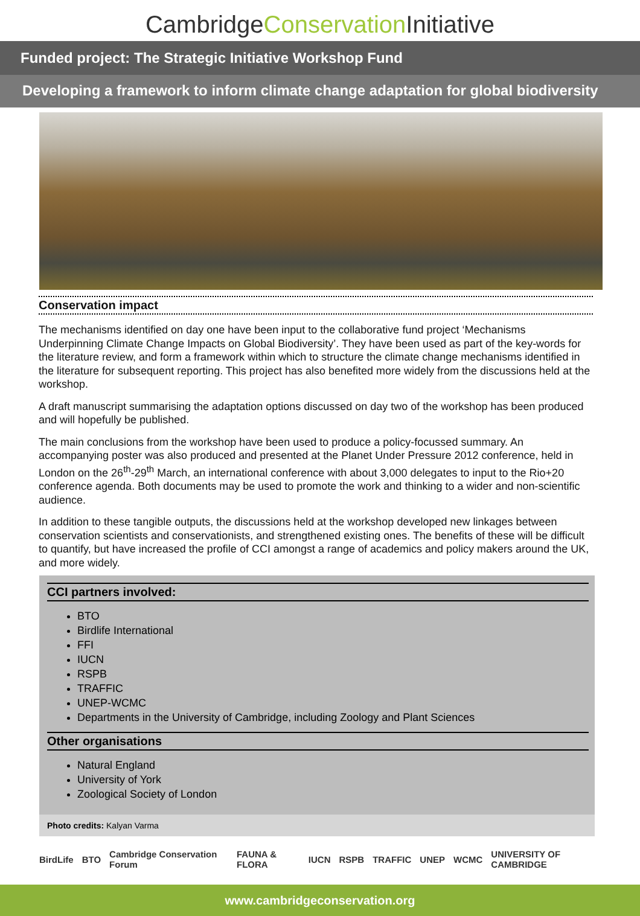CambridgeConservation Initiative
Funded project: The Strategic Initiative Workshop Fund
Developing a framework to inform climate change adaptation for global biodiversity
Conservation impact
The mechanisms identified on day one have been input to the collaborative fund project ‘Mechanisms Underpinning Climate Change Impacts on Global Biodiversity’. They have been used as part of the key-words for the literature review, and form a framework within which to structure the climate change mechanisms identified in the literature for subsequent reporting. This project has also benefited more widely from the discussions held at the workshop.
A draft manuscript summarising the adaptation options discussed on day two of the workshop has been produced and will hopefully be published.
The main conclusions from the workshop have been used to produce a policy-focussed summary. An accompanying poster was also produced and presented at the Planet Under Pressure 2012 conference, held in London on the 26<sup>th</sup>-29<sup>th</sup> March, an international conference with about 3,000 delegates to input to the Rio+20 conference agenda. Both documents may be used to promote the work and thinking to a wider and non-scientific audience.
In addition to these tangible outputs, the discussions held at the workshop developed new linkages between conservation scientists and conservationists, and strengthened existing ones. The benefits of these will be difficult to quantify, but have increased the profile of CCI amongst a range of academics and policy makers around the UK, and more widely.
CCI partners involved:
BTO
Birdlife International
FFI
IUCN
RSPB
TRAFFIC
UNEP-WCMC
Departments in the University of Cambridge, including Zoology and Plant Sciences
Other organisations
Natural England
University of York
Zoological Society of London
Photo credits: Kalyan Varma
BirdLife BTO Cambridge Conservation Forum FAUNA & FLORA IUCN RSPB TRAFFIC UNEP WCMC UNIVERSITY OF CAMBRIDGE
www.cambridgeconservation.org